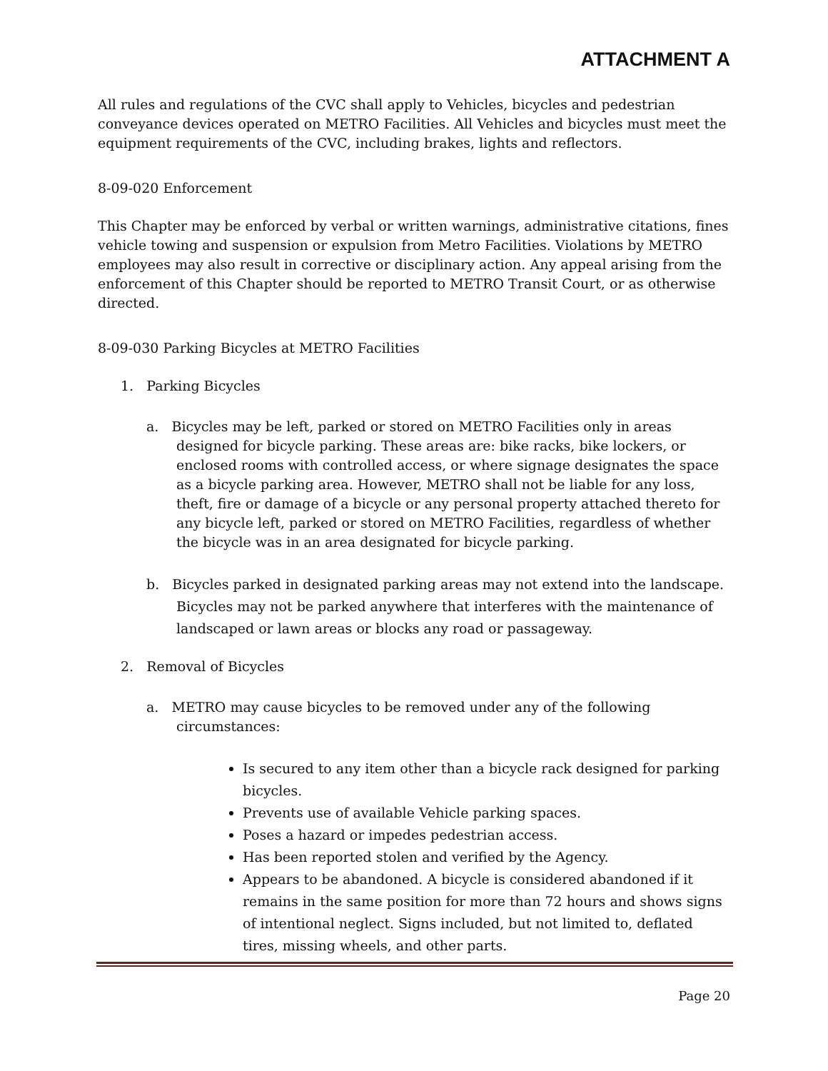ATTACHMENT A
All rules and regulations of the CVC shall apply to Vehicles, bicycles and pedestrian conveyance devices operated on METRO Facilities. All Vehicles and bicycles must meet the equipment requirements of the CVC, including brakes, lights and reflectors.
8-09-020 Enforcement
This Chapter may be enforced by verbal or written warnings, administrative citations, fines vehicle towing and suspension or expulsion from Metro Facilities. Violations by METRO employees may also result in corrective or disciplinary action. Any appeal arising from the enforcement of this Chapter should be reported to METRO Transit Court, or as otherwise directed.
8-09-030 Parking Bicycles at METRO Facilities
1. Parking Bicycles
a. Bicycles may be left, parked or stored on METRO Facilities only in areas designed for bicycle parking. These areas are: bike racks, bike lockers, or enclosed rooms with controlled access, or where signage designates the space as a bicycle parking area. However, METRO shall not be liable for any loss, theft, fire or damage of a bicycle or any personal property attached thereto for any bicycle left, parked or stored on METRO Facilities, regardless of whether the bicycle was in an area designated for bicycle parking.
b. Bicycles parked in designated parking areas may not extend into the landscape. Bicycles may not be parked anywhere that interferes with the maintenance of landscaped or lawn areas or blocks any road or passageway.
2. Removal of Bicycles
a. METRO may cause bicycles to be removed under any of the following circumstances:
Is secured to any item other than a bicycle rack designed for parking bicycles.
Prevents use of available Vehicle parking spaces.
Poses a hazard or impedes pedestrian access.
Has been reported stolen and verified by the Agency.
Appears to be abandoned. A bicycle is considered abandoned if it remains in the same position for more than 72 hours and shows signs of intentional neglect. Signs included, but not limited to, deflated tires, missing wheels, and other parts.
Page 20